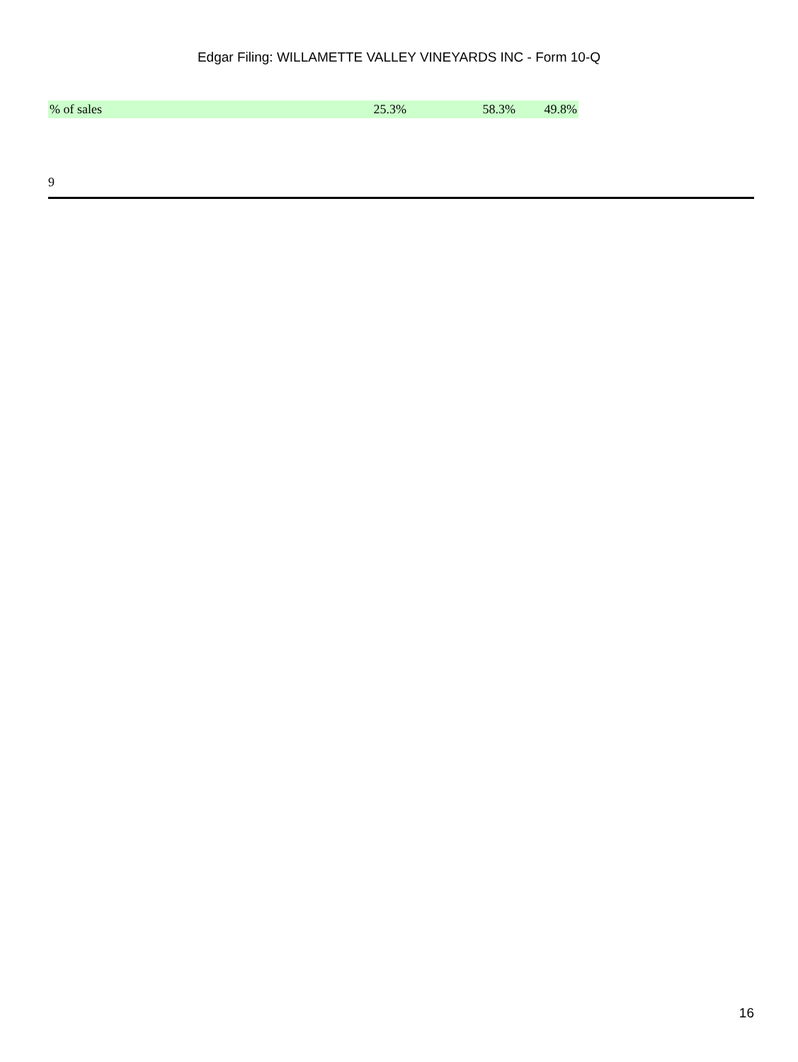Edgar Filing: WILLAMETTE VALLEY VINEYARDS INC - Form 10-Q
| % of sales | 25.3% | 58.3% | 49.8% |
9
16